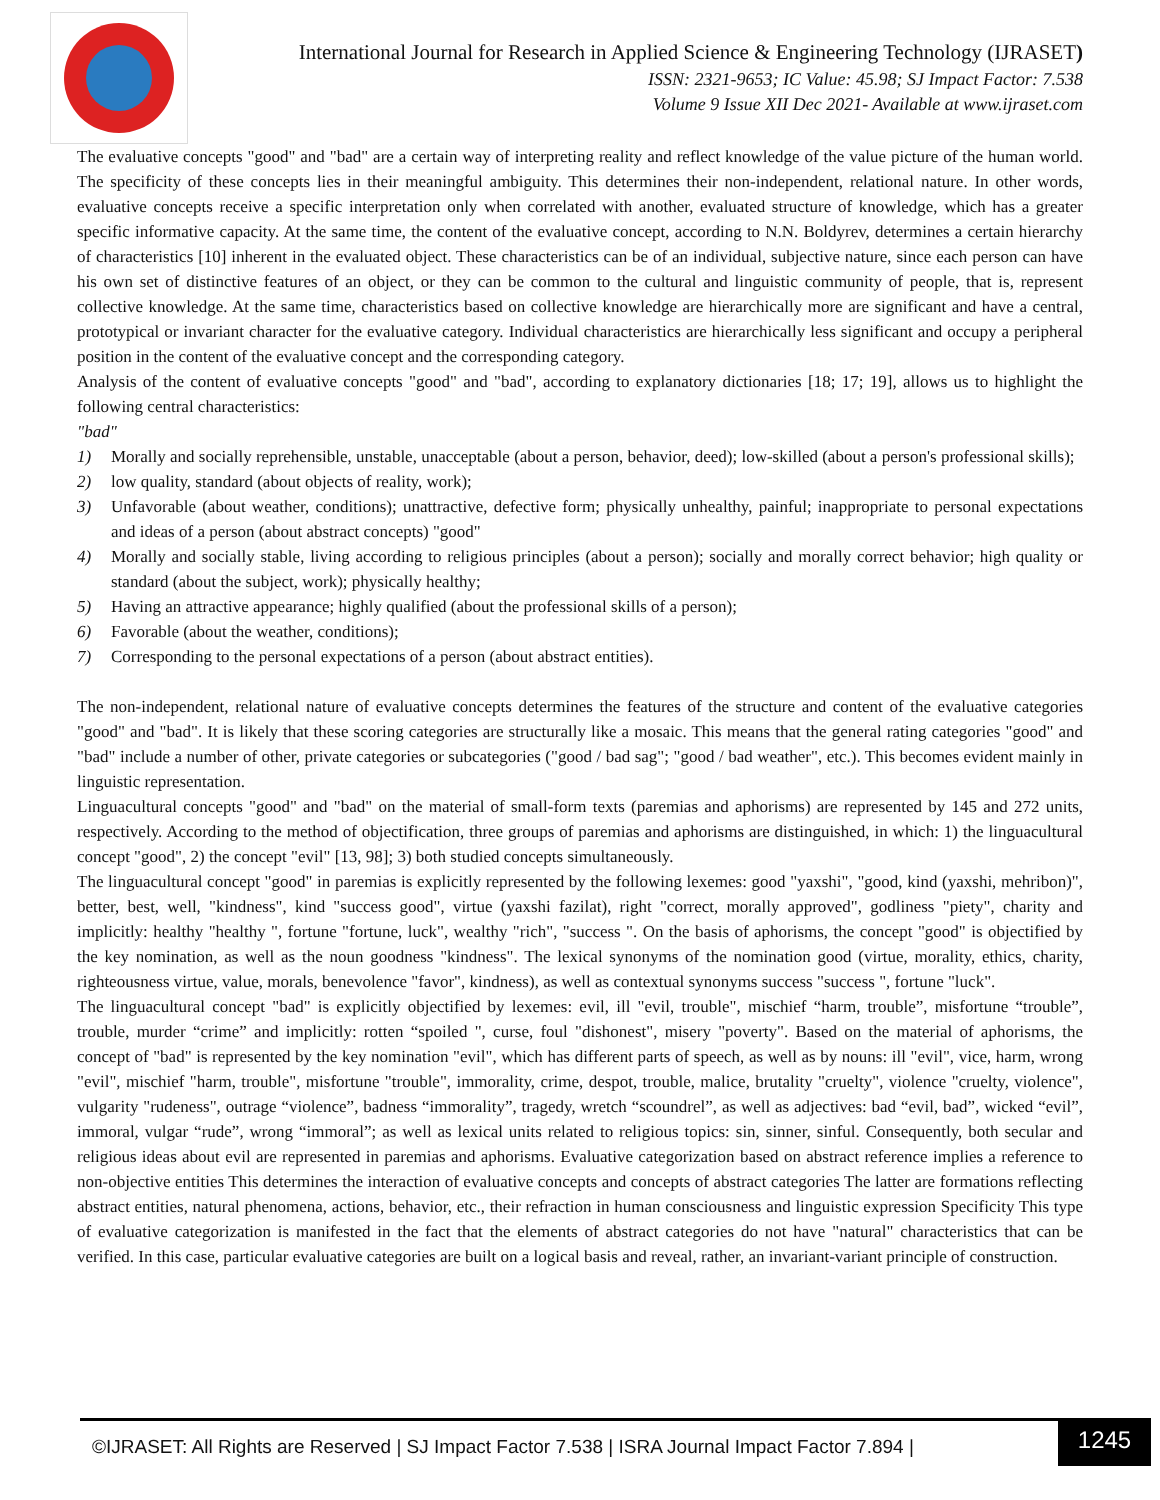International Journal for Research in Applied Science & Engineering Technology (IJRASET)
ISSN: 2321-9653; IC Value: 45.98; SJ Impact Factor: 7.538
Volume 9 Issue XII Dec 2021- Available at www.ijraset.com
The evaluative concepts "good" and "bad" are a certain way of interpreting reality and reflect knowledge of the value picture of the human world. The specificity of these concepts lies in their meaningful ambiguity. This determines their non-independent, relational nature. In other words, evaluative concepts receive a specific interpretation only when correlated with another, evaluated structure of knowledge, which has a greater specific informative capacity. At the same time, the content of the evaluative concept, according to N.N. Boldyrev, determines a certain hierarchy of characteristics [10] inherent in the evaluated object. These characteristics can be of an individual, subjective nature, since each person can have his own set of distinctive features of an object, or they can be common to the cultural and linguistic community of people, that is, represent collective knowledge. At the same time, characteristics based on collective knowledge are hierarchically more are significant and have a central, prototypical or invariant character for the evaluative category. Individual characteristics are hierarchically less significant and occupy a peripheral position in the content of the evaluative concept and the corresponding category.
Analysis of the content of evaluative concepts "good" and "bad", according to explanatory dictionaries [18; 17; 19], allows us to highlight the following central characteristics:
"bad"
1) Morally and socially reprehensible, unstable, unacceptable (about a person, behavior, deed); low-skilled (about a person's professional skills);
2) low quality, standard (about objects of reality, work);
3) Unfavorable (about weather, conditions); unattractive, defective form; physically unhealthy, painful; inappropriate to personal expectations and ideas of a person (about abstract concepts) "good"
4) Morally and socially stable, living according to religious principles (about a person); socially and morally correct behavior; high quality or standard (about the subject, work); physically healthy;
5) Having an attractive appearance; highly qualified (about the professional skills of a person);
6) Favorable (about the weather, conditions);
7) Corresponding to the personal expectations of a person (about abstract entities).
The non-independent, relational nature of evaluative concepts determines the features of the structure and content of the evaluative categories "good" and "bad". It is likely that these scoring categories are structurally like a mosaic. This means that the general rating categories "good" and "bad" include a number of other, private categories or subcategories ("good / bad sag"; "good / bad weather", etc.). This becomes evident mainly in linguistic representation.
Linguacultural concepts "good" and "bad" on the material of small-form texts (paremias and aphorisms) are represented by 145 and 272 units, respectively. According to the method of objectification, three groups of paremias and aphorisms are distinguished, in which: 1) the linguacultural concept "good", 2) the concept "evil" [13, 98]; 3) both studied concepts simultaneously.
The linguacultural concept "good" in paremias is explicitly represented by the following lexemes: good "yaxshi", "good, kind (yaxshi, mehribon)", better, best, well, "kindness", kind "success good", virtue (yaxshi fazilat), right "correct, morally approved", godliness "piety", charity and implicitly: healthy "healthy ", fortune "fortune, luck", wealthy "rich", "success ". On the basis of aphorisms, the concept "good" is objectified by the key nomination, as well as the noun goodness "kindness". The lexical synonyms of the nomination good (virtue, morality, ethics, charity, righteousness virtue, value, morals, benevolence "favor", kindness), as well as contextual synonyms success "success ", fortune "luck".
The linguacultural concept "bad" is explicitly objectified by lexemes: evil, ill "evil, trouble", mischief “harm, trouble”, misfortune “trouble”, trouble, murder “crime” and implicitly: rotten “spoiled ", curse, foul "dishonest", misery "poverty". Based on the material of aphorisms, the concept of "bad" is represented by the key nomination "evil", which has different parts of speech, as well as by nouns: ill "evil", vice, harm, wrong "evil", mischief "harm, trouble", misfortune "trouble", immorality, crime, despot, trouble, malice, brutality "cruelty", violence "cruelty, violence", vulgarity "rudeness", outrage “violence”, badness “immorality”, tragedy, wretch “scoundrel”, as well as adjectives: bad “evil, bad”, wicked “evil”, immoral, vulgar “rude”, wrong “immoral”; as well as lexical units related to religious topics: sin, sinner, sinful. Consequently, both secular and religious ideas about evil are represented in paremias and aphorisms. Evaluative categorization based on abstract reference implies a reference to non-objective entities This determines the interaction of evaluative concepts and concepts of abstract categories The latter are formations reflecting abstract entities, natural phenomena, actions, behavior, etc., their refraction in human consciousness and linguistic expression Specificity This type of evaluative categorization is manifested in the fact that the elements of abstract categories do not have "natural" characteristics that can be verified. In this case, particular evaluative categories are built on a logical basis and reveal, rather, an invariant-variant principle of construction.
©IJRASET: All Rights are Reserved | SJ Impact Factor 7.538 | ISRA Journal Impact Factor 7.894 |
1245